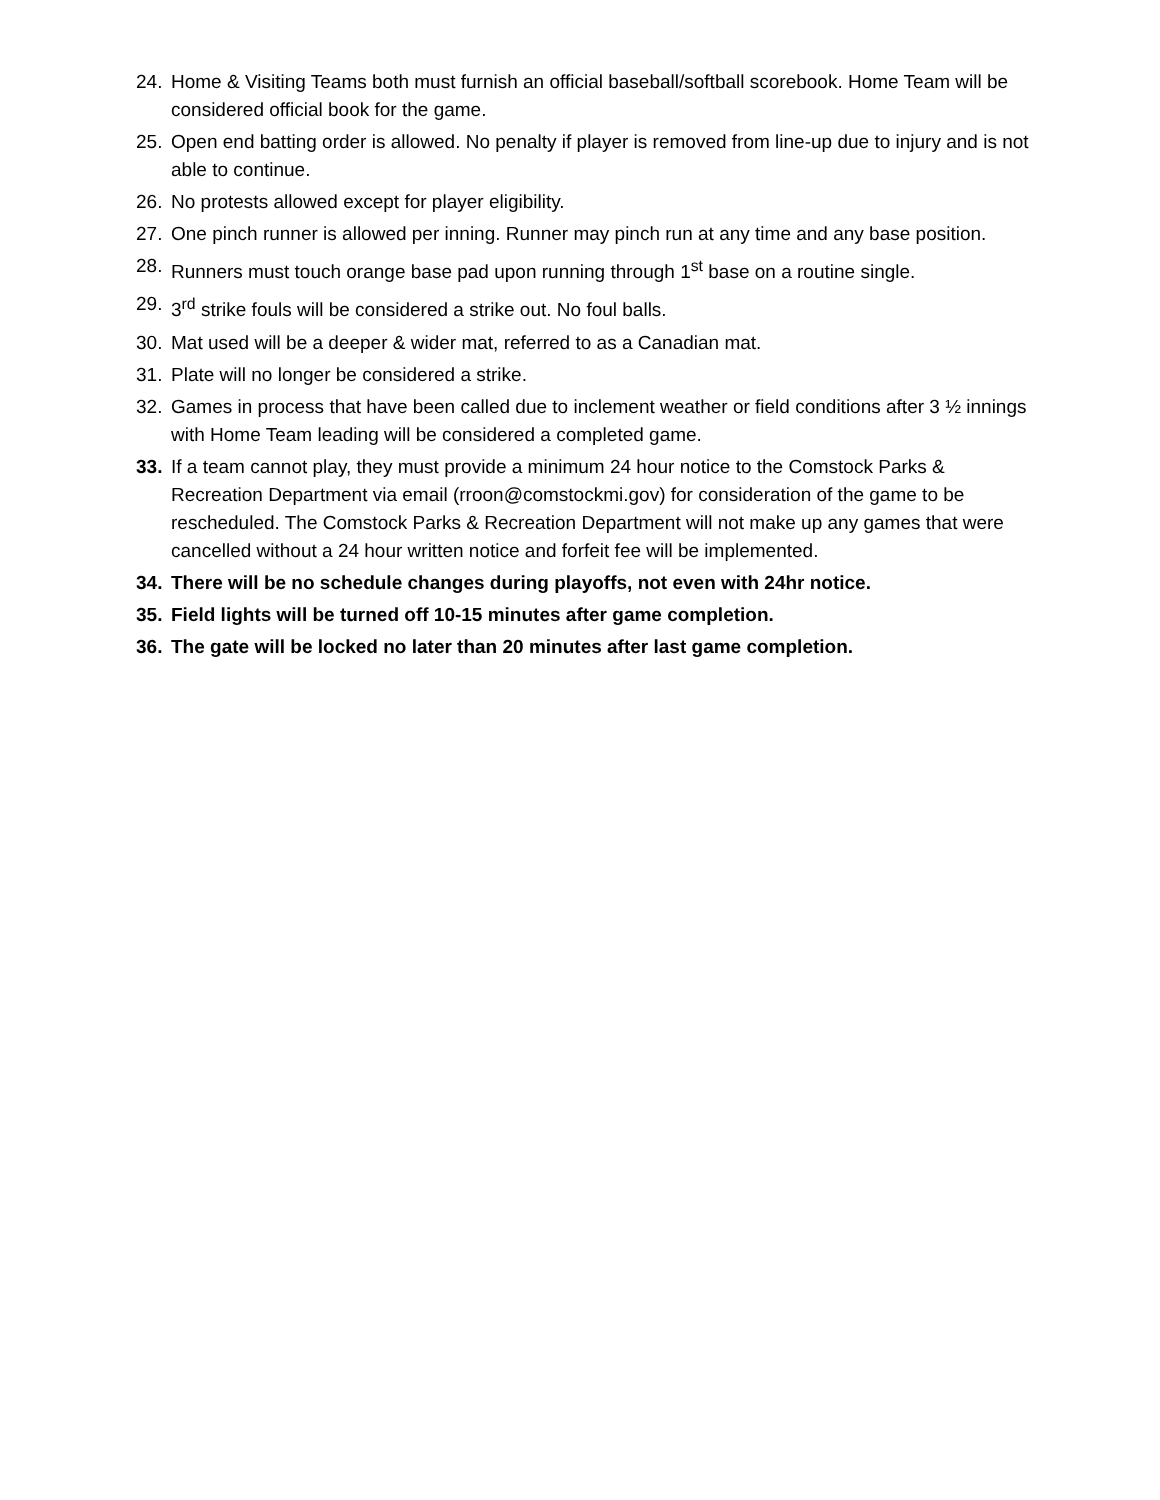24. Home & Visiting Teams both must furnish an official baseball/softball scorebook. Home Team will be considered official book for the game.
25. Open end batting order is allowed. No penalty if player is removed from line-up due to injury and is not able to continue.
26. No protests allowed except for player eligibility.
27. One pinch runner is allowed per inning. Runner may pinch run at any time and any base position.
28. Runners must touch orange base pad upon running through 1<sup>st</sup> base on a routine single.
29. 3<sup>rd</sup> strike fouls will be considered a strike out. No foul balls.
30. Mat used will be a deeper & wider mat, referred to as a Canadian mat.
31. Plate will no longer be considered a strike.
32. Games in process that have been called due to inclement weather or field conditions after 3 ½ innings with Home Team leading will be considered a completed game.
33. If a team cannot play, they must provide a minimum 24 hour notice to the Comstock Parks & Recreation Department via email (rroon@comstockmi.gov) for consideration of the game to be rescheduled. The Comstock Parks & Recreation Department will not make up any games that were cancelled without a 24 hour written notice and forfeit fee will be implemented.
34. There will be no schedule changes during playoffs, not even with 24hr notice.
35. Field lights will be turned off 10-15 minutes after game completion.
36. The gate will be locked no later than 20 minutes after last game completion.